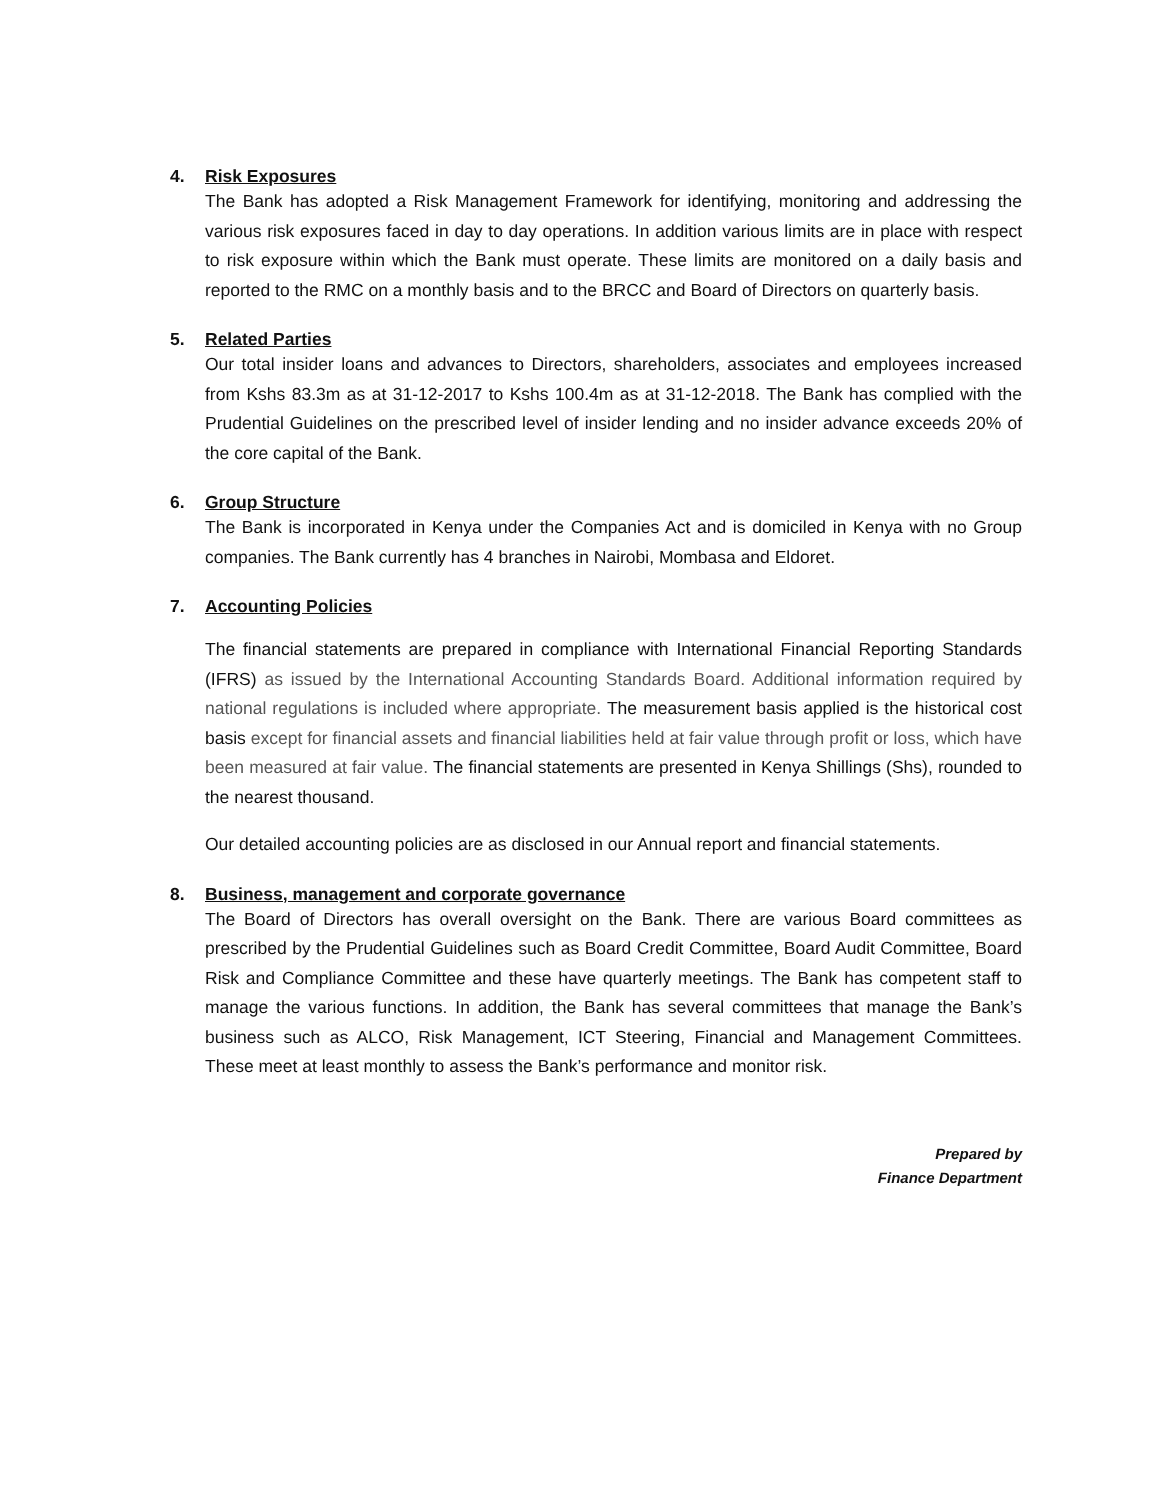4. Risk Exposures
The Bank has adopted a Risk Management Framework for identifying, monitoring and addressing the various risk exposures faced in day to day operations. In addition various limits are in place with respect to risk exposure within which the Bank must operate. These limits are monitored on a daily basis and reported to the RMC on a monthly basis and to the BRCC and Board of Directors on quarterly basis.
5. Related Parties
Our total insider loans and advances to Directors, shareholders, associates and employees increased from Kshs 83.3m as at 31-12-2017 to Kshs 100.4m as at 31-12-2018. The Bank has complied with the Prudential Guidelines on the prescribed level of insider lending and no insider advance exceeds 20% of the core capital of the Bank.
6. Group Structure
The Bank is incorporated in Kenya under the Companies Act and is domiciled in Kenya with no Group companies. The Bank currently has 4 branches in Nairobi, Mombasa and Eldoret.
7. Accounting Policies
The financial statements are prepared in compliance with International Financial Reporting Standards (IFRS) as issued by the International Accounting Standards Board. Additional information required by national regulations is included where appropriate. The measurement basis applied is the historical cost basis except for financial assets and financial liabilities held at fair value through profit or loss, which have been measured at fair value. The financial statements are presented in Kenya Shillings (Shs), rounded to the nearest thousand.
Our detailed accounting policies are as disclosed in our Annual report and financial statements.
8. Business, management and corporate governance
The Board of Directors has overall oversight on the Bank. There are various Board committees as prescribed by the Prudential Guidelines such as Board Credit Committee, Board Audit Committee, Board Risk and Compliance Committee and these have quarterly meetings. The Bank has competent staff to manage the various functions. In addition, the Bank has several committees that manage the Bank’s business such as ALCO, Risk Management, ICT Steering, Financial and Management Committees. These meet at least monthly to assess the Bank’s performance and monitor risk.
Prepared by
Finance Department